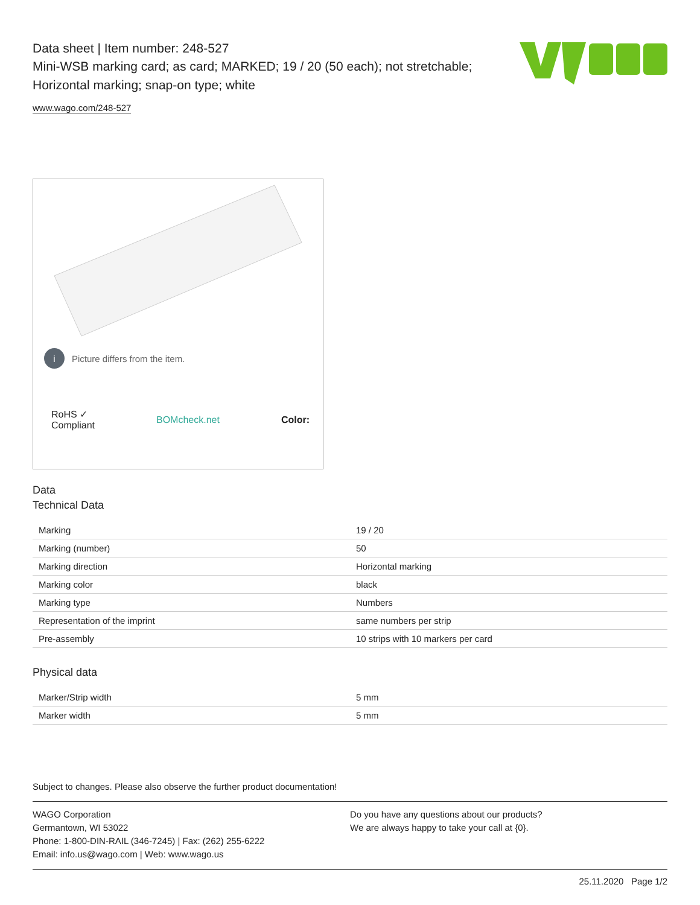Data sheet | Item number: 248-527
Mini-WSB marking card; as card; MARKED; 19 / 20 (50 each); not stretchable;
Horizontal marking; snap-on type; white
www.wago.com/248-527
i Picture differs from the item.
RoHS ✓
Compliant BOMcheck.net Color:
Data
Technical Data
| Marking | 19 / 20 |
| Marking (number) | 50 |
| Marking direction | Horizontal marking |
| Marking color | black |
| Marking type | Numbers |
| Representation of the imprint | same numbers per strip |
| Pre-assembly | 10 strips with 10 markers per card |
Physical data
| Marker/Strip width | 5 mm |
| Marker width | 5 mm |
Subject to changes. Please also observe the further product documentation!
WAGO Corporation
Germantown, WI 53022
Phone: 1-800-DIN-RAIL (346-7245) | Fax: (262) 255-6222
Email: info.us@wago.com | Web: www.wago.us
Do you have any questions about our products?
We are always happy to take your call at {0}.
25.11.2020 Page 1/2